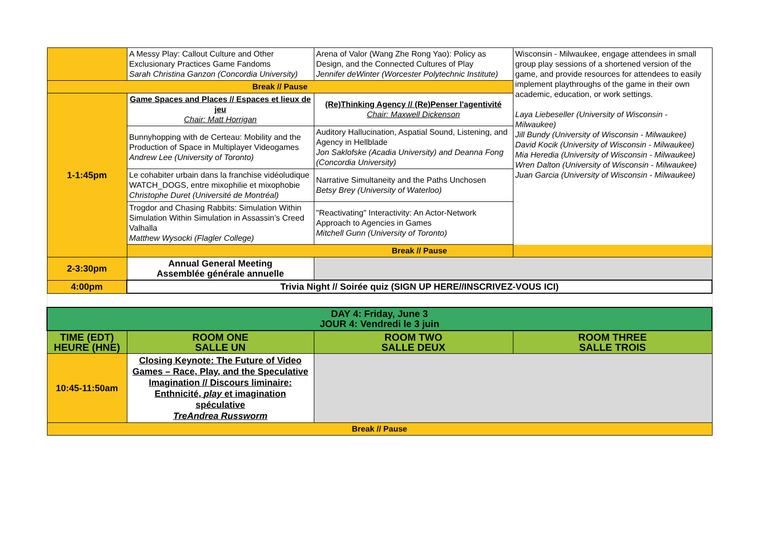| | A Messy Play: Callout Culture and Other Exclusionary Practices Game Fandoms Sarah Christina Ganzon (Concordia University) | Arena of Valor (Wang Zhe Rong Yao): Policy as Design, and the Connected Cultures of Play Jennifer deWinter (Worcester Polytechnic Institute) | Wisconsin - Milwaukee, engage attendees in small group play sessions of a shortened version of the game, and provide resources for attendees to easily implement playthroughs of the game in their own academic, education, or work settings. Laya Liebeseller (University of Wisconsin - Milwaukee) Jill Bundy (University of Wisconsin - Milwaukee) David Kocik (University of Wisconsin - Milwaukee) Mia Heredia (University of Wisconsin - Milwaukee) Wren Dalton (University of Wisconsin - Milwaukee) Juan Garcia (University of Wisconsin - Milwaukee) |
| Break // Pause | | | |
| 1-1:45pm | Game Spaces and Places // Espaces et lieux de jeu Chair: Matt Horrigan | (Re)Thinking Agency // (Re)Penser l'agentivité Chair: Maxwell Dickenson | |
| | Bunnyhopping with de Certeau: Mobility and the Production of Space in Multiplayer Videogames Andrew Lee (University of Toronto) | Auditory Hallucination, Aspatial Sound, Listening, and Agency in Hellblade Jon Saklofske (Acadia University) and Deanna Fong (Concordia University) | |
| | Le cohabiter urbain dans la franchise vidéoludique WATCH_DOGS, entre mixophilie et mixophobie Christophe Duret (Université de Montréal) | Narrative Simultaneity and the Paths Unchosen Betsy Brey (University of Waterloo) | |
| | Trogdor and Chasing Rabbits: Simulation Within Simulation Within Simulation in Assassin’s Creed Valhalla Matthew Wysocki (Flagler College) | "Reactivating" Interactivity: An Actor-Network Approach to Agencies in Games Mitchell Gunn (University of Toronto) | |
| | Break // Pause | | |
| 2-3:30pm | Annual General Meeting Assemblée générale annuelle | | |
| 4:00pm | Trivia Night // Soirée quiz (SIGN UP HERE//INSCRIVEZ-VOUS ICI) | | |
| DAY 4: Friday, June 3 JOUR 4: Vendredi le 3 juin | | | |
| TIME (EDT) HEURE (HNE) | ROOM ONE SALLE UN | ROOM TWO SALLE DEUX | ROOM THREE SALLE TROIS |
| 10:45-11:50am | Closing Keynote: The Future of Video Games – Race, Play, and the Speculative Imagination // Discours liminaire: Enthnicité, play et imagination spéculative TreAndrea Russworm | | |
| Break // Pause | | | |